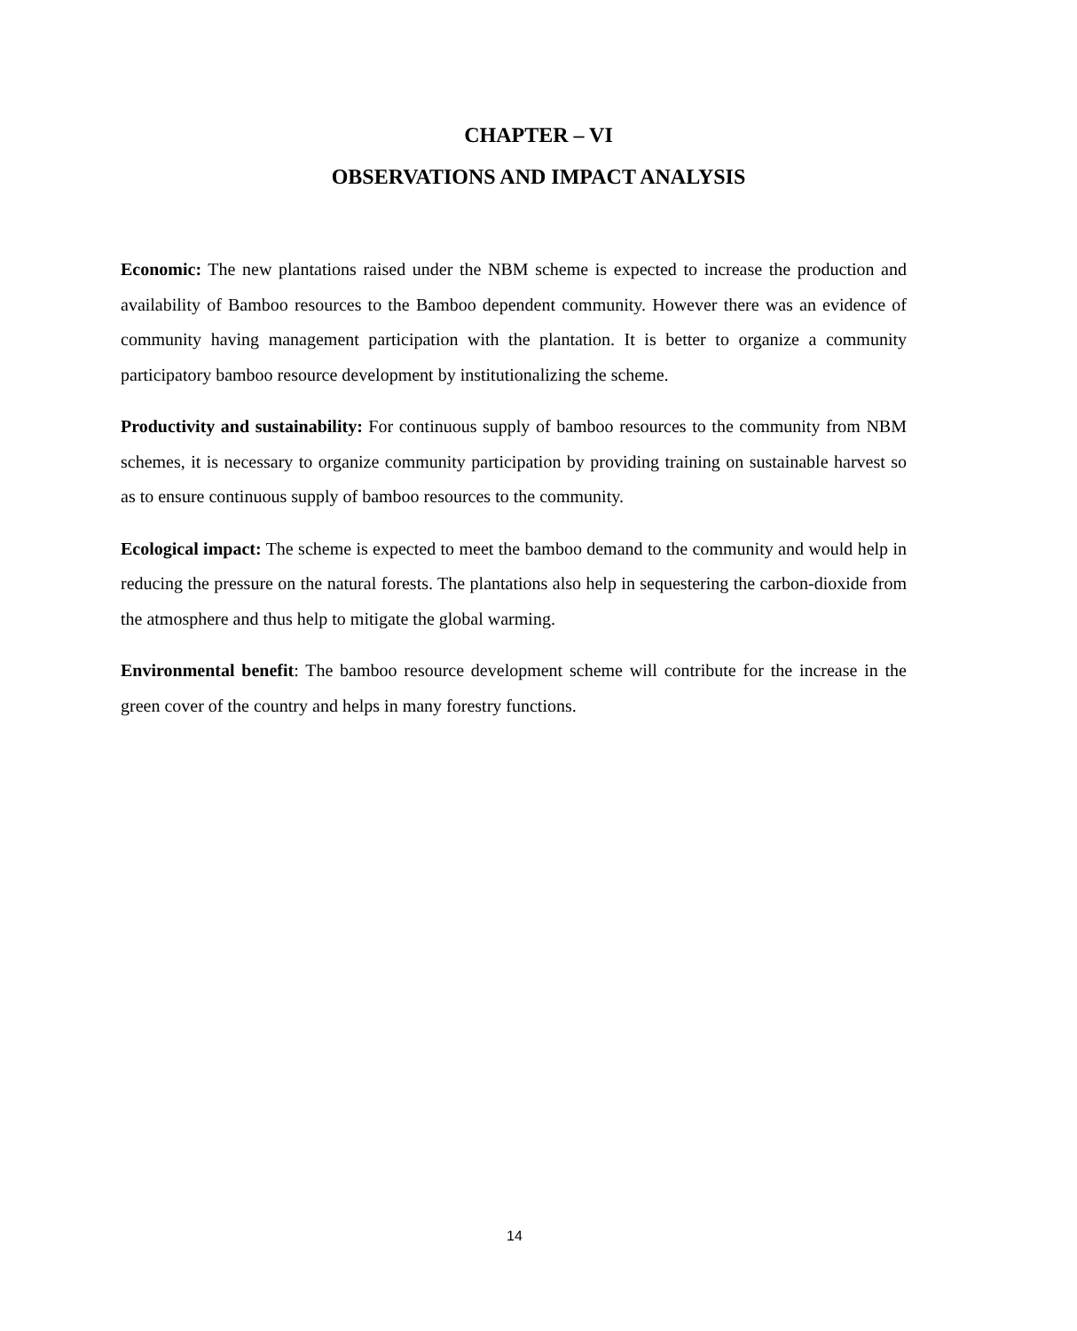CHAPTER – VI
OBSERVATIONS AND IMPACT ANALYSIS
Economic: The new plantations raised under the NBM scheme is expected to increase the production and availability of Bamboo resources to the Bamboo dependent community. However there was an evidence of community having management participation with the plantation. It is better to organize a community participatory bamboo resource development by institutionalizing the scheme.
Productivity and sustainability: For continuous supply of bamboo resources to the community from NBM schemes, it is necessary to organize community participation by providing training on sustainable harvest so as to ensure continuous supply of bamboo resources to the community.
Ecological impact: The scheme is expected to meet the bamboo demand to the community and would help in reducing the pressure on the natural forests. The plantations also help in sequestering the carbon-dioxide from the atmosphere and thus help to mitigate the global warming.
Environmental benefit: The bamboo resource development scheme will contribute for the increase in the green cover of the country and helps in many forestry functions.
14